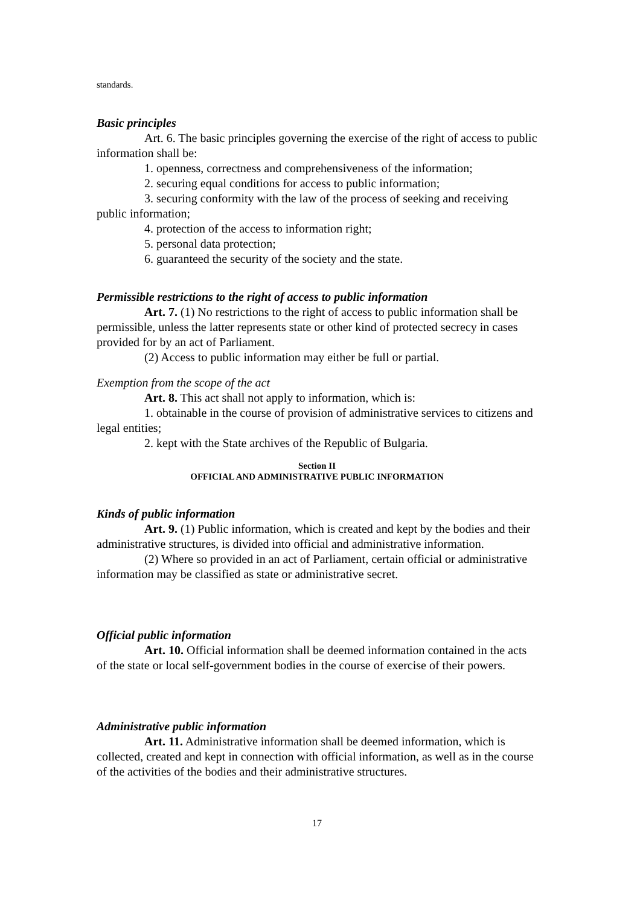standards.
Basic principles
Art. 6. The basic principles governing the exercise of the right of access to public information shall be:
1. openness, correctness and comprehensiveness of the information;
2. securing equal conditions for access to public information;
3. securing conformity with the law of the process of seeking and receiving public information;
4. protection of the access to information right;
5. personal data protection;
6. guaranteed the security of the society and the state.
Permissible restrictions to the right of access to public information
Art. 7. (1) No restrictions to the right of access to public information shall be permissible, unless the latter represents state or other kind of protected secrecy in cases provided for by an act of Parliament.
(2) Access to public information may either be full or partial.
Exemption from the scope of the act
Art. 8. This act shall not apply to information, which is:
1. obtainable in the course of provision of administrative services to citizens and legal entities;
2. kept with the State archives of the Republic of Bulgaria.
Section II
OFFICIAL AND ADMINISTRATIVE PUBLIC INFORMATION
Kinds of public information
Art. 9. (1) Public information, which is created and kept by the bodies and their administrative structures, is divided into official and administrative information.
(2) Where so provided in an act of Parliament, certain official or administrative information may be classified as state or administrative secret.
Official public information
Art. 10. Official information shall be deemed information contained in the acts of the state or local self-government bodies in the course of exercise of their powers.
Administrative public information
Art. 11. Administrative information shall be deemed information, which is collected, created and kept in connection with official information, as well as in the course of the activities of the bodies and their administrative structures.
17